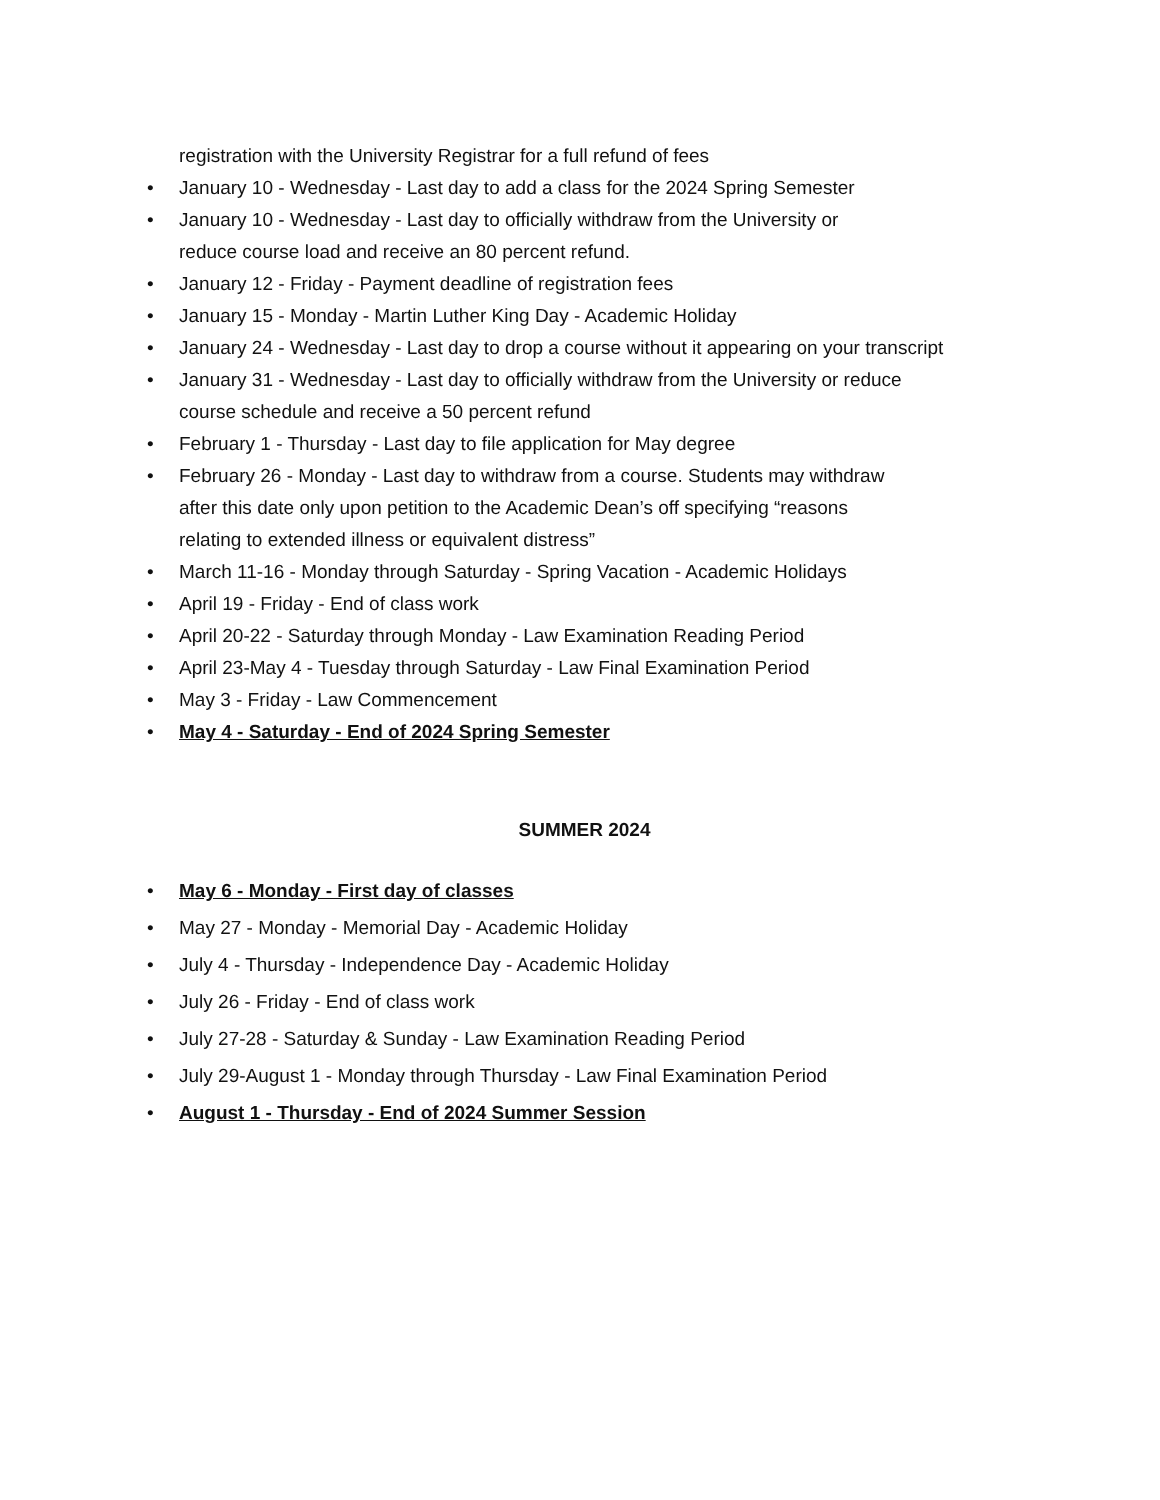registration with the University Registrar for a full refund of fees
• January 10 - Wednesday - Last day to add a class for the 2024 Spring Semester
• January 10 - Wednesday - Last day to officially withdraw from the University or
reduce course load and receive an 80 percent refund.
• January 12 - Friday - Payment deadline of registration fees
• January 15 - Monday - Martin Luther King Day - Academic Holiday
• January 24 - Wednesday - Last day to drop a course without it appearing on your transcript
• January 31 - Wednesday - Last day to officially withdraw from the University or reduce
course schedule and receive a 50 percent refund
• February 1 - Thursday - Last day to file application for May degree
• February 26 - Monday - Last day to withdraw from a course. Students may withdraw
after this date only upon petition to the Academic Dean’s off specifying “reasons
relating to extended illness or equivalent distress”
• March 11-16 - Monday through Saturday - Spring Vacation - Academic Holidays
• April 19 - Friday - End of class work
• April 20-22 - Saturday through Monday - Law Examination Reading Period
• April 23-May 4 - Tuesday through Saturday - Law Final Examination Period
• May 3 - Friday - Law Commencement
• May 4 - Saturday - End of 2024 Spring Semester
SUMMER 2024
• May 6 - Monday - First day of classes
• May 27 - Monday - Memorial Day - Academic Holiday
• July 4 - Thursday - Independence Day - Academic Holiday
• July 26 - Friday - End of class work
• July 27-28 - Saturday & Sunday - Law Examination Reading Period
• July 29-August 1 - Monday through Thursday - Law Final Examination Period
• August 1 - Thursday - End of 2024 Summer Session